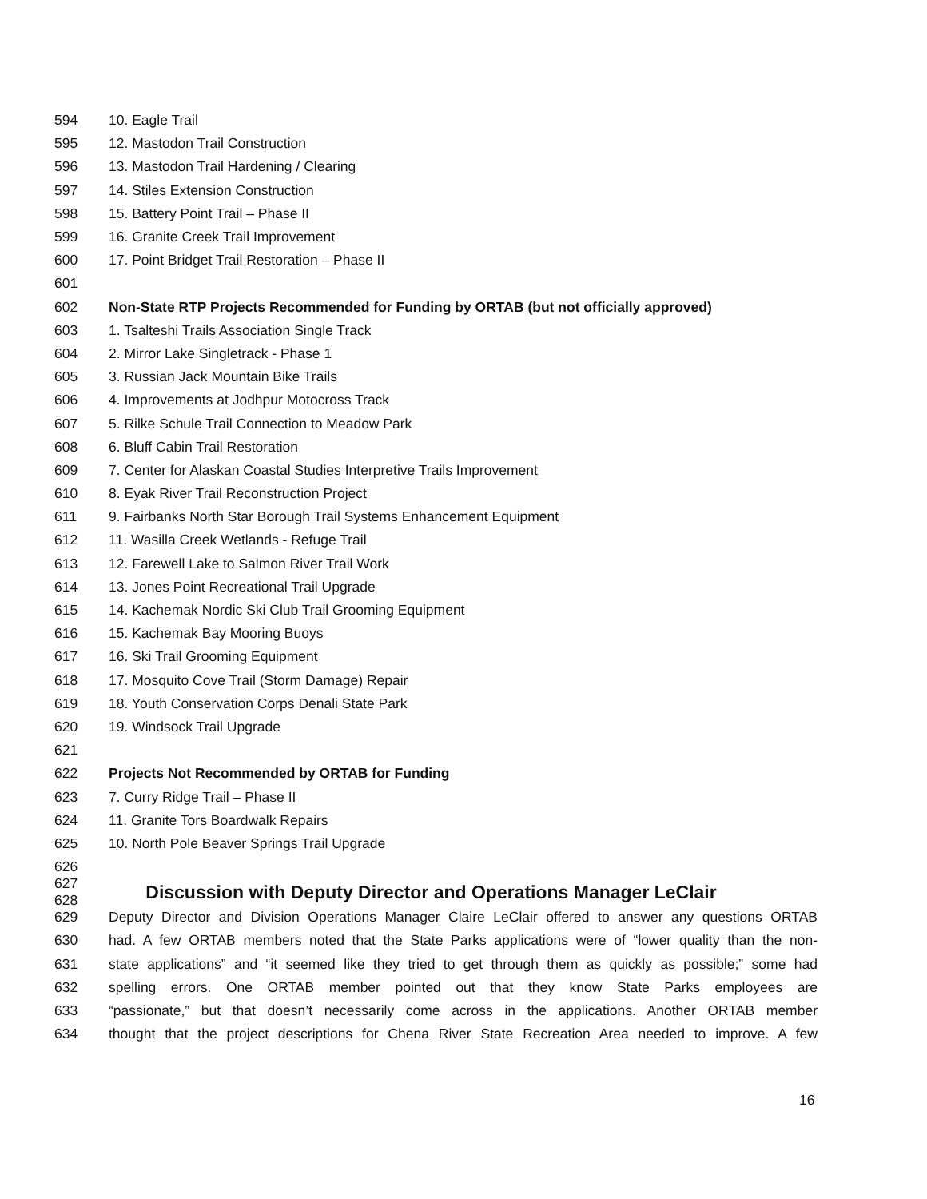594 10. Eagle Trail
595 12. Mastodon Trail Construction
596 13. Mastodon Trail Hardening / Clearing
597 14. Stiles Extension Construction
598 15. Battery Point Trail – Phase II
599 16. Granite Creek Trail Improvement
600 17. Point Bridget Trail Restoration – Phase II
601
602 Non-State RTP Projects Recommended for Funding by ORTAB (but not officially approved)
603 1. Tsalteshi Trails Association Single Track
604 2. Mirror Lake Singletrack - Phase 1
605 3. Russian Jack Mountain Bike Trails
606 4. Improvements at Jodhpur Motocross Track
607 5. Rilke Schule Trail Connection to Meadow Park
608 6. Bluff Cabin Trail Restoration
609 7. Center for Alaskan Coastal Studies Interpretive Trails Improvement
610 8. Eyak River Trail Reconstruction Project
611 9. Fairbanks North Star Borough Trail Systems Enhancement Equipment
612 11. Wasilla Creek Wetlands - Refuge Trail
613 12. Farewell Lake to Salmon River Trail Work
614 13. Jones Point Recreational Trail Upgrade
615 14. Kachemak Nordic Ski Club Trail Grooming Equipment
616 15. Kachemak Bay Mooring Buoys
617 16. Ski Trail Grooming Equipment
618 17. Mosquito Cove Trail (Storm Damage) Repair
619 18. Youth Conservation Corps Denali State Park
620 19. Windsock Trail Upgrade
621
622 Projects Not Recommended by ORTAB for Funding
623 7. Curry Ridge Trail – Phase II
624 11. Granite Tors Boardwalk Repairs
625 10. North Pole Beaver Springs Trail Upgrade
626
627
628 Discussion with Deputy Director and Operations Manager LeClair
629 Deputy Director and Division Operations Manager Claire LeClair offered to answer any questions ORTAB
630 had. A few ORTAB members noted that the State Parks applications were of “lower quality than the non-
631 state applications” and “it seemed like they tried to get through them as quickly as possible;” some had
632 spelling errors. One ORTAB member pointed out that they know State Parks employees are
633 “passionate,” but that doesn’t necessarily come across in the applications. Another ORTAB member
634 thought that the project descriptions for Chena River State Recreation Area needed to improve. A few
16